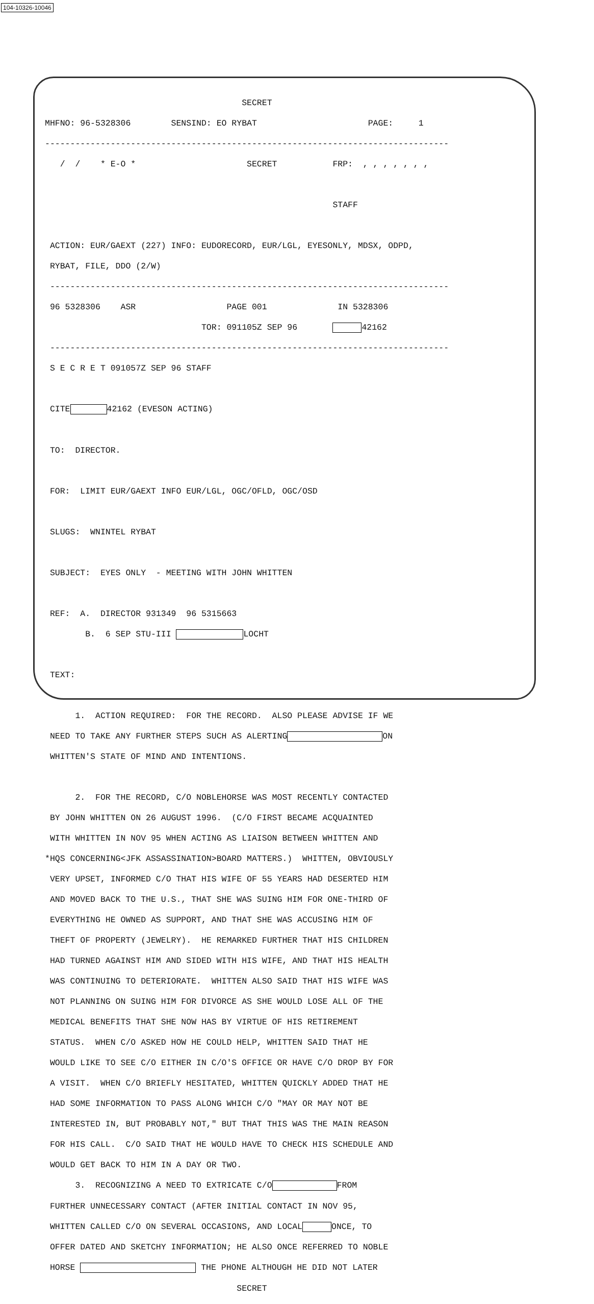104-10326-10046
SECRET
MHFNO: 96-5328306 SENSIND: EO RYBAT PAGE: 1
--------------------------------------------------------------------------------
/ / * E-O * SECRET FRP: , , , , , , ,
STAFF
ACTION: EUR/GAEXT (227) INFO: EUDORECORD, EUR/LGL, EYESONLY, MDSX, ODPD,
RYBAT, FILE, DDO (2/W)
-------------------------------------------------------------------------------
96 5328306 ASR PAGE 001 IN 5328306
TOR: 091105Z SEP 96 42162
-------------------------------------------------------------------------------
S E C R E T 091057Z SEP 96 STAFF
CITE 42162 (EVESON ACTING)
TO: DIRECTOR.
FOR: LIMIT EUR/GAEXT INFO EUR/LGL, OGC/OFLD, OGC/OSD
SLUGS: WNINTEL RYBAT
SUBJECT: EYES ONLY - MEETING WITH JOHN WHITTEN
REF: A. DIRECTOR 931349 96 5315663
B. 6 SEP STU-III LOCHT
TEXT:
1. ACTION REQUIRED: FOR THE RECORD. ALSO PLEASE ADVISE IF WE
NEED TO TAKE ANY FURTHER STEPS SUCH AS ALERTING ON
WHITTEN'S STATE OF MIND AND INTENTIONS.
2. FOR THE RECORD, C/O NOBLEHORSE WAS MOST RECENTLY CONTACTED
BY JOHN WHITTEN ON 26 AUGUST 1996. (C/O FIRST BECAME ACQUAINTED
WITH WHITTEN IN NOV 95 WHEN ACTING AS LIAISON BETWEEN WHITTEN AND
*HQS CONCERNING<JFK ASSASSINATION>BOARD MATTERS.) WHITTEN, OBVIOUSLY
VERY UPSET, INFORMED C/O THAT HIS WIFE OF 55 YEARS HAD DESERTED HIM
AND MOVED BACK TO THE U.S., THAT SHE WAS SUING HIM FOR ONE-THIRD OF
EVERYTHING HE OWNED AS SUPPORT, AND THAT SHE WAS ACCUSING HIM OF
THEFT OF PROPERTY (JEWELRY). HE REMARKED FURTHER THAT HIS CHILDREN
HAD TURNED AGAINST HIM AND SIDED WITH HIS WIFE, AND THAT HIS HEALTH
WAS CONTINUING TO DETERIORATE. WHITTEN ALSO SAID THAT HIS WIFE WAS
NOT PLANNING ON SUING HIM FOR DIVORCE AS SHE WOULD LOSE ALL OF THE
MEDICAL BENEFITS THAT SHE NOW HAS BY VIRTUE OF HIS RETIREMENT
STATUS. WHEN C/O ASKED HOW HE COULD HELP, WHITTEN SAID THAT HE
WOULD LIKE TO SEE C/O EITHER IN C/O'S OFFICE OR HAVE C/O DROP BY FOR
A VISIT. WHEN C/O BRIEFLY HESITATED, WHITTEN QUICKLY ADDED THAT HE
HAD SOME INFORMATION TO PASS ALONG WHICH C/O "MAY OR MAY NOT BE
INTERESTED IN, BUT PROBABLY NOT," BUT THAT THIS WAS THE MAIN REASON
FOR HIS CALL. C/O SAID THAT HE WOULD HAVE TO CHECK HIS SCHEDULE AND
WOULD GET BACK TO HIM IN A DAY OR TWO.
3. RECOGNIZING A NEED TO EXTRICATE C/O FROM
FURTHER UNNECESSARY CONTACT (AFTER INITIAL CONTACT IN NOV 95,
WHITTEN CALLED C/O ON SEVERAL OCCASIONS, AND LOCAL ONCE, TO
OFFER DATED AND SKETCHY INFORMATION; HE ALSO ONCE REFERRED TO NOBLE
HORSE THE PHONE ALTHOUGH HE DID NOT LATER
SECRET